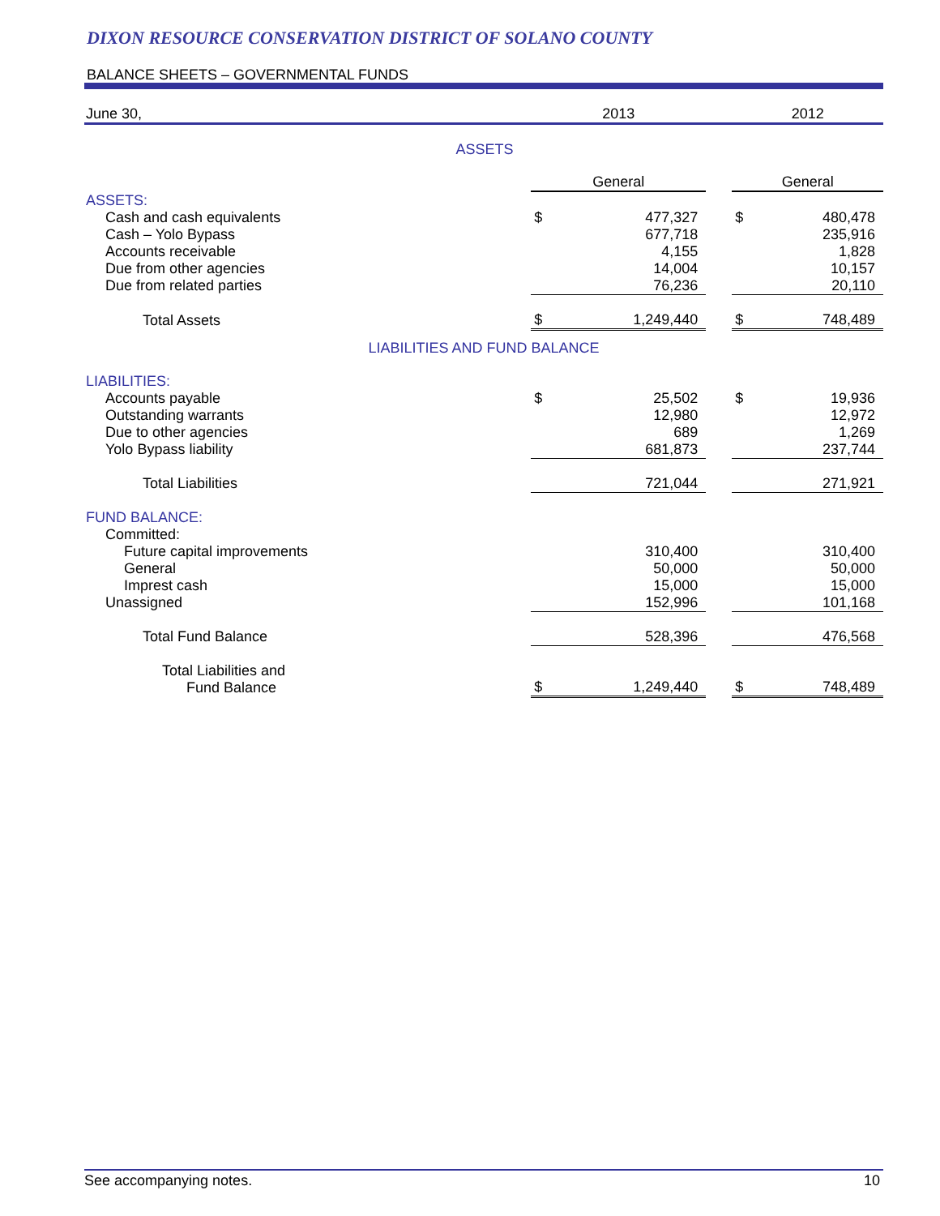DIXON RESOURCE CONSERVATION DISTRICT OF SOLANO COUNTY
BALANCE SHEETS – GOVERNMENTAL FUNDS
| June 30, | | 2013 | | | 2012 | |
| ASSETS | | | | | | |
| | | General | | | General | |
| ASSETS: | | | | | | |
| Cash and cash equivalents | | $ | 477,327 | | $ | 480,478 |
| Cash – Yolo Bypass | | | 677,718 | | | 235,916 |
| Accounts receivable | | | 4,155 | | | 1,828 |
| Due from other agencies | | | 14,004 | | | 10,157 |
| Due from related parties | | | 76,236 | | | 20,110 |
| Total Assets | | $ | 1,249,440 | | $ | 748,489 |
| LIABILITIES AND FUND BALANCE | | | | | | |
| LIABILITIES: | | | | | | |
| Accounts payable | | $ | 25,502 | | $ | 19,936 |
| Outstanding warrants | | | 12,980 | | | 12,972 |
| Due to other agencies | | | 689 | | | 1,269 |
| Yolo Bypass liability | | | 681,873 | | | 237,744 |
| Total Liabilities | | | 721,044 | | | 271,921 |
| FUND BALANCE: | | | | | | |
| Committed: | | | | | | |
| Future capital improvements | | | 310,400 | | | 310,400 |
| General | | | 50,000 | | | 50,000 |
| Imprest cash | | | 15,000 | | | 15,000 |
| Unassigned | | | 152,996 | | | 101,168 |
| Total Fund Balance | | | 528,396 | | | 476,568 |
| Total Liabilities and Fund Balance | | $ | 1,249,440 | | $ | 748,489 |
See accompanying notes. 10